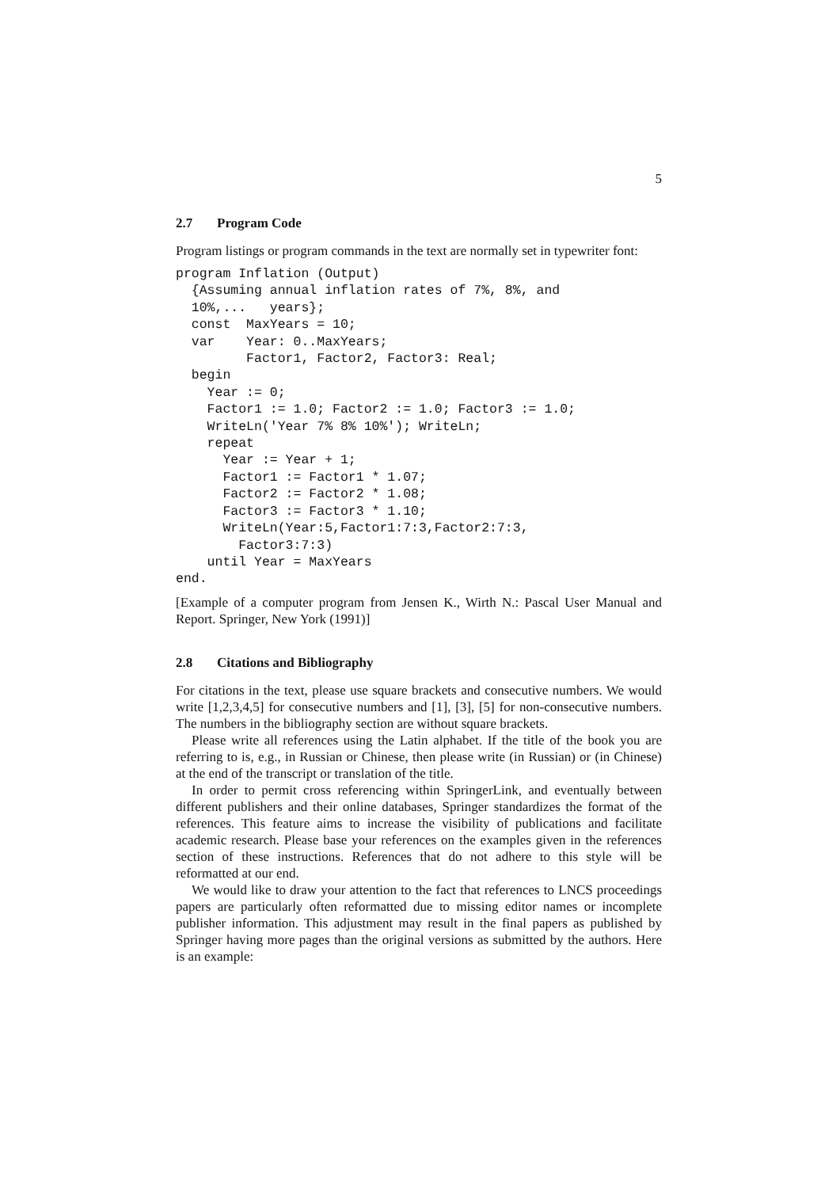5
2.7 Program Code
Program listings or program commands in the text are normally set in typewriter font:
program Inflation (Output)
  {Assuming annual inflation rates of 7%, 8%, and
  10%,...   years};
  const  MaxYears = 10;
  var    Year: 0..MaxYears;
         Factor1, Factor2, Factor3: Real;
  begin
    Year := 0;
    Factor1 := 1.0; Factor2 := 1.0; Factor3 := 1.0;
    WriteLn('Year 7% 8% 10%'); WriteLn;
    repeat
      Year := Year + 1;
      Factor1 := Factor1 * 1.07;
      Factor2 := Factor2 * 1.08;
      Factor3 := Factor3 * 1.10;
      WriteLn(Year:5,Factor1:7:3,Factor2:7:3,
        Factor3:7:3)
    until Year = MaxYears
end.
[Example of a computer program from Jensen K., Wirth N.: Pascal User Manual and Report. Springer, New York (1991)]
2.8 Citations and Bibliography
For citations in the text, please use square brackets and consecutive numbers. We would write [1,2,3,4,5] for consecutive numbers and [1], [3], [5] for non-consecutive numbers. The numbers in the bibliography section are without square brackets.
Please write all references using the Latin alphabet. If the title of the book you are referring to is, e.g., in Russian or Chinese, then please write (in Russian) or (in Chinese) at the end of the transcript or translation of the title.
In order to permit cross referencing within SpringerLink, and eventually between different publishers and their online databases, Springer standardizes the format of the references. This feature aims to increase the visibility of publications and facilitate academic research. Please base your references on the examples given in the references section of these instructions. References that do not adhere to this style will be reformatted at our end.
We would like to draw your attention to the fact that references to LNCS proceedings papers are particularly often reformatted due to missing editor names or incomplete publisher information. This adjustment may result in the final papers as published by Springer having more pages than the original versions as submitted by the authors. Here is an example: